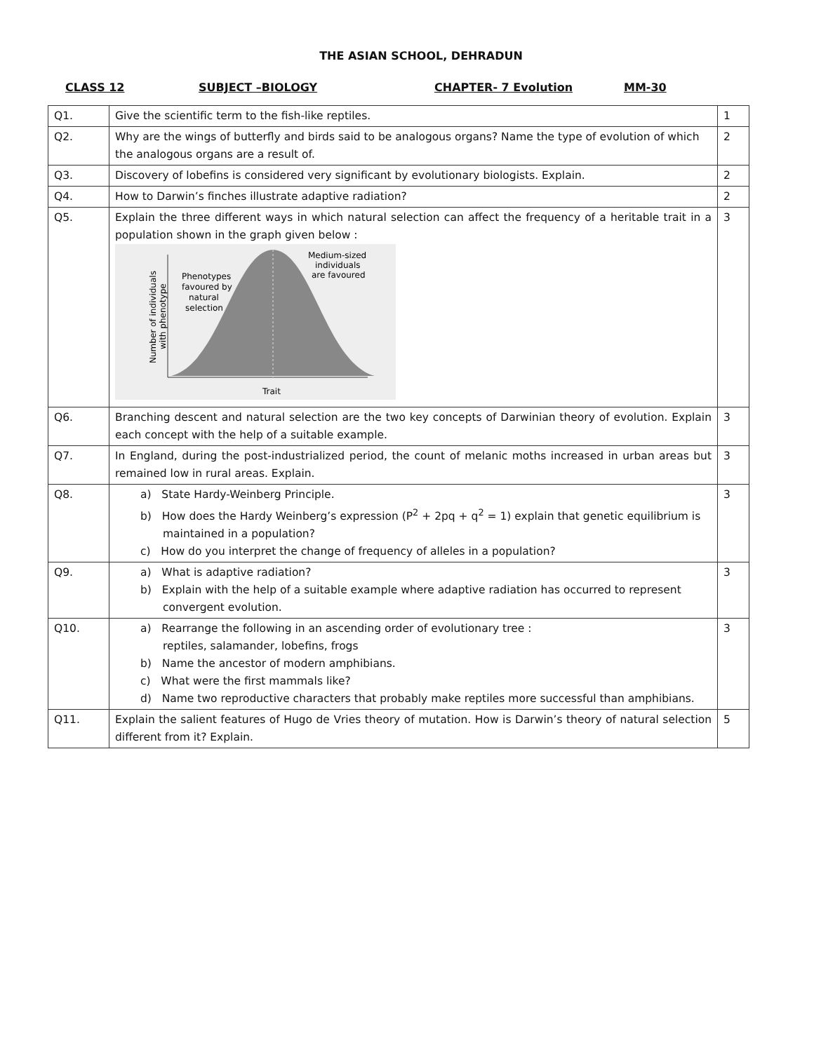THE ASIAN SCHOOL, DEHRADUN
CLASS 12 SUBJECT –BIOLOGY CHAPTER- 7 Evolution MM-30
| Q1. | Give the scientific term to the fish-like reptiles. | 1 |
| Q2. | Why are the wings of butterfly and birds said to be analogous organs? Name the type of evolution of which the analogous organs are a result of. | 2 |
| Q3. | Discovery of lobefins is considered very significant by evolutionary biologists. Explain. | 2 |
| Q4. | How to Darwin’s finches illustrate adaptive radiation? | 2 |
| Q5. | Explain the three different ways in which natural selection can affect the frequency of a heritable trait in a population shown in the graph given below : Phenotypes favoured by natural selection Medium-sized individuals are favoured Trait Number of individuals with phenotype | 3 |
| Q6. | Branching descent and natural selection are the two key concepts of Darwinian theory of evolution. Explain each concept with the help of a suitable example. | 3 |
| Q7. | In England, during the post-industrialized period, the count of melanic moths increased in urban areas but remained low in rural areas. Explain. | 3 |
| Q8. | a) State Hardy-Weinberg Principle. b) How does the Hardy Weinberg’s expression (P<sup>2</sup> + 2pq + q<sup>2</sup> = 1) explain that genetic equilibrium is maintained in a population? c) How do you interpret the change of frequency of alleles in a population? | 3 |
| Q9. | a) What is adaptive radiation? b) Explain with the help of a suitable example where adaptive radiation has occurred to represent convergent evolution. | 3 |
| Q10. | a) Rearrange the following in an ascending order of evolutionary tree : reptiles, salamander, lobefins, frogs b) Name the ancestor of modern amphibians. c) What were the first mammals like? d) Name two reproductive characters that probably make reptiles more successful than amphibians. | 3 |
| Q11. | Explain the salient features of Hugo de Vries theory of mutation. How is Darwin’s theory of natural selection different from it? Explain. | 5 |